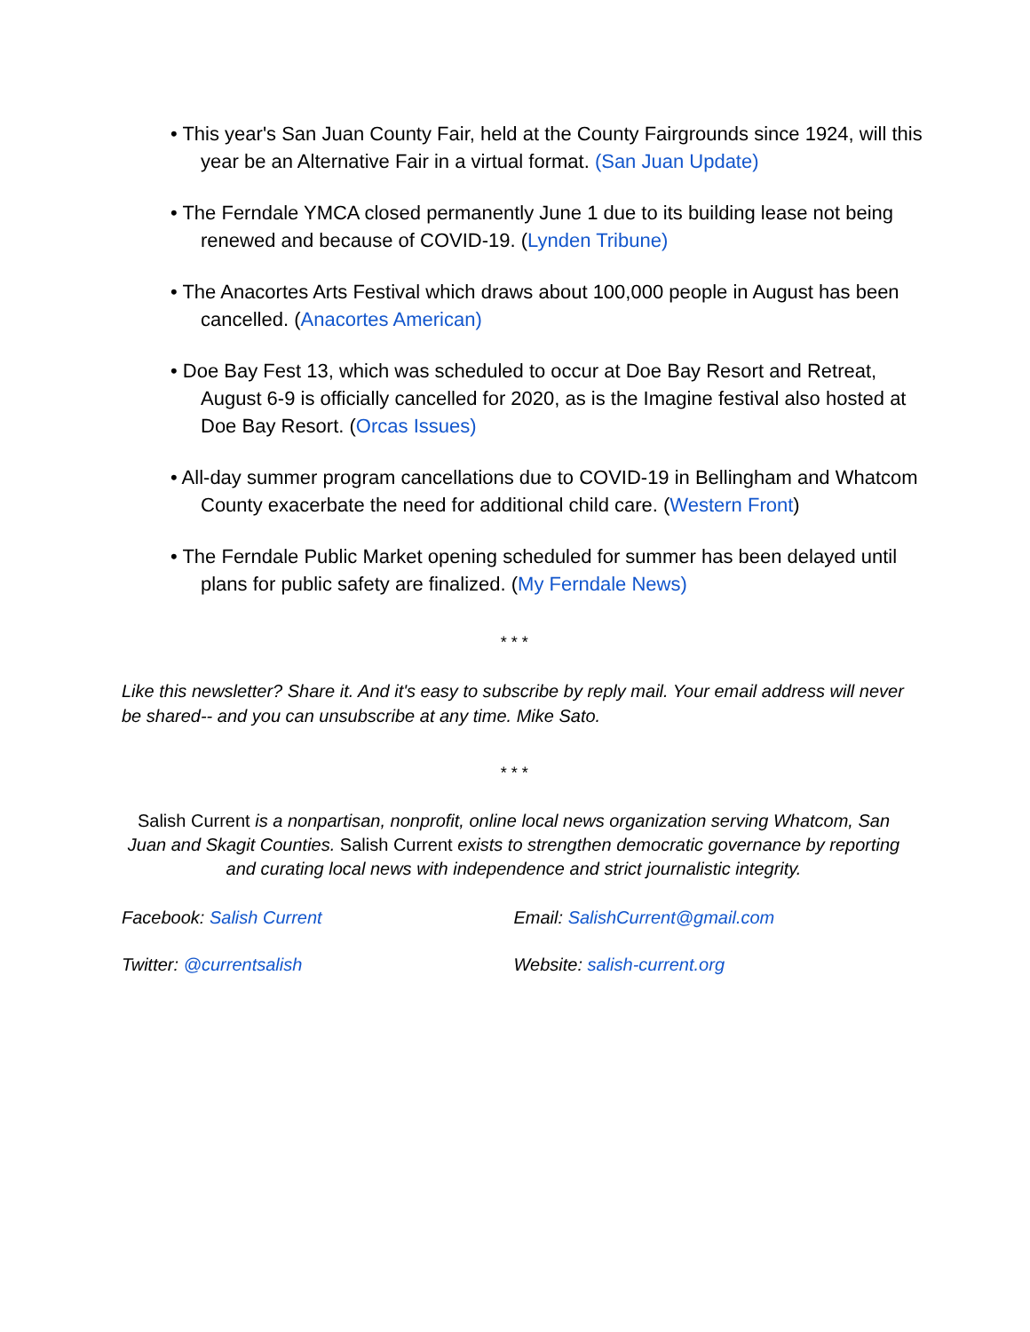• This year's San Juan County Fair, held at the County Fairgrounds since 1924, will this year be an Alternative Fair in a virtual format. (San Juan Update)
• The Ferndale YMCA closed permanently June 1 due to its building lease not being renewed and because of COVID-19. (Lynden Tribune)
• The Anacortes Arts Festival which draws about 100,000 people in August has been cancelled. (Anacortes American)
• Doe Bay Fest 13, which was scheduled to occur at Doe Bay Resort and Retreat, August 6-9 is officially cancelled for 2020, as is the Imagine festival also hosted at Doe Bay Resort. (Orcas Issues)
• All-day summer program cancellations due to COVID-19 in Bellingham and Whatcom County exacerbate the need for additional child care. (Western Front)
• The Ferndale Public Market opening scheduled for summer has been delayed until plans for public safety are finalized. (My Ferndale News)
* * *
Like this newsletter? Share it. And it's easy to subscribe by reply mail. Your email address will never be shared-- and you can unsubscribe at any time. Mike Sato.
* * *
Salish Current is a nonpartisan, nonprofit, online local news organization serving Whatcom, San Juan and Skagit Counties. Salish Current exists to strengthen democratic governance by reporting and curating local news with independence and strict journalistic integrity.
Facebook: Salish Current Email: SalishCurrent@gmail.com
Twitter: @currentsalish Website: salish-current.org